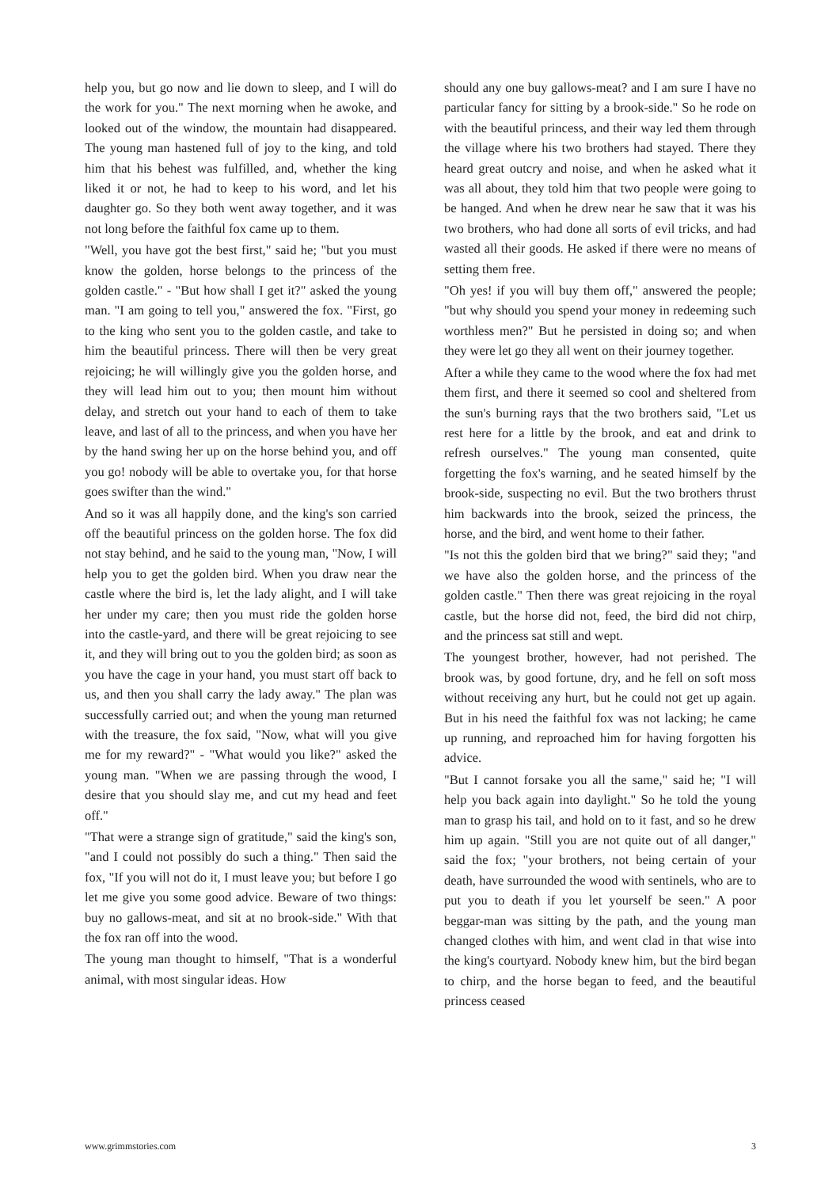help you, but go now and lie down to sleep, and I will do the work for you." The next morning when he awoke, and looked out of the window, the mountain had disappeared. The young man hastened full of joy to the king, and told him that his behest was fulfilled, and, whether the king liked it or not, he had to keep to his word, and let his daughter go. So they both went away together, and it was not long before the faithful fox came up to them.
"Well, you have got the best first," said he; "but you must know the golden, horse belongs to the princess of the golden castle." - "But how shall I get it?" asked the young man. "I am going to tell you," answered the fox. "First, go to the king who sent you to the golden castle, and take to him the beautiful princess. There will then be very great rejoicing; he will willingly give you the golden horse, and they will lead him out to you; then mount him without delay, and stretch out your hand to each of them to take leave, and last of all to the princess, and when you have her by the hand swing her up on the horse behind you, and off you go! nobody will be able to overtake you, for that horse goes swifter than the wind."
And so it was all happily done, and the king's son carried off the beautiful princess on the golden horse. The fox did not stay behind, and he said to the young man, "Now, I will help you to get the golden bird. When you draw near the castle where the bird is, let the lady alight, and I will take her under my care; then you must ride the golden horse into the castle-yard, and there will be great rejoicing to see it, and they will bring out to you the golden bird; as soon as you have the cage in your hand, you must start off back to us, and then you shall carry the lady away." The plan was successfully carried out; and when the young man returned with the treasure, the fox said, "Now, what will you give me for my reward?" - "What would you like?" asked the young man. "When we are passing through the wood, I desire that you should slay me, and cut my head and feet off."
"That were a strange sign of gratitude," said the king's son, "and I could not possibly do such a thing." Then said the fox, "If you will not do it, I must leave you; but before I go let me give you some good advice. Beware of two things: buy no gallows-meat, and sit at no brook-side." With that the fox ran off into the wood.
The young man thought to himself, "That is a wonderful animal, with most singular ideas. How
should any one buy gallows-meat? and I am sure I have no particular fancy for sitting by a brook-side." So he rode on with the beautiful princess, and their way led them through the village where his two brothers had stayed. There they heard great outcry and noise, and when he asked what it was all about, they told him that two people were going to be hanged. And when he drew near he saw that it was his two brothers, who had done all sorts of evil tricks, and had wasted all their goods. He asked if there were no means of setting them free.
"Oh yes! if you will buy them off," answered the people; "but why should you spend your money in redeeming such worthless men?" But he persisted in doing so; and when they were let go they all went on their journey together.
After a while they came to the wood where the fox had met them first, and there it seemed so cool and sheltered from the sun's burning rays that the two brothers said, "Let us rest here for a little by the brook, and eat and drink to refresh ourselves." The young man consented, quite forgetting the fox's warning, and he seated himself by the brook-side, suspecting no evil. But the two brothers thrust him backwards into the brook, seized the princess, the horse, and the bird, and went home to their father.
"Is not this the golden bird that we bring?" said they; "and we have also the golden horse, and the princess of the golden castle." Then there was great rejoicing in the royal castle, but the horse did not, feed, the bird did not chirp, and the princess sat still and wept.
The youngest brother, however, had not perished. The brook was, by good fortune, dry, and he fell on soft moss without receiving any hurt, but he could not get up again. But in his need the faithful fox was not lacking; he came up running, and reproached him for having forgotten his advice.
"But I cannot forsake you all the same," said he; "I will help you back again into daylight." So he told the young man to grasp his tail, and hold on to it fast, and so he drew him up again. "Still you are not quite out of all danger," said the fox; "your brothers, not being certain of your death, have surrounded the wood with sentinels, who are to put you to death if you let yourself be seen." A poor beggar-man was sitting by the path, and the young man changed clothes with him, and went clad in that wise into the king's courtyard. Nobody knew him, but the bird began to chirp, and the horse began to feed, and the beautiful princess ceased
www.grimmstories.com 3